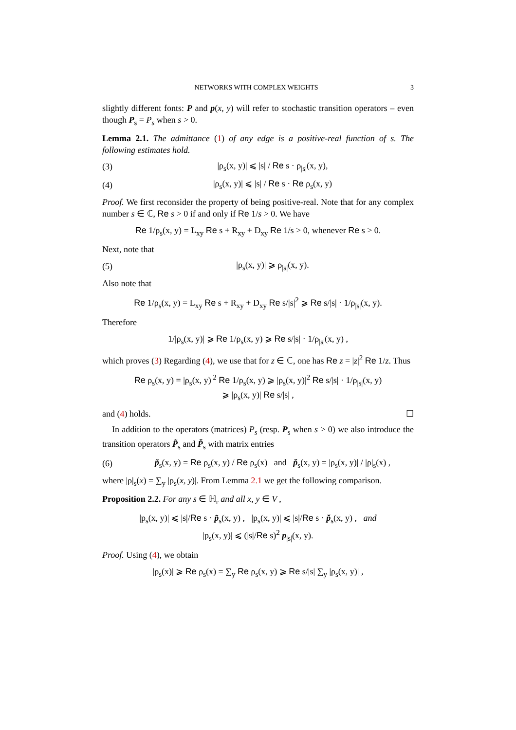NETWORKS WITH COMPLEX WEIGHTS 3
slightly different fonts: P and p(x, y) will refer to stochastic transition operators – even though P<sub>s</sub> = P<sub>s</sub> when s > 0.
Lemma 2.1. The admittance (1) of any edge is a positive-real function of s. The following estimates hold.
(3) |ρ<sub>s</sub>(x, y)| ⩽ |s| / Re s · ρ<sub>|s|</sub>(x, y),
(4) |ρ<sub>s</sub>(x, y)| ⩽ |s| / Re s · Re ρ<sub>s</sub>(x, y)
Proof. We first reconsider the property of being positive-real. Note that for any complex number s ∈ ℂ, Re s > 0 if and only if Re 1/s > 0. We have
Re 1/ρ<sub>s</sub>(x, y) = L<sub>xy</sub> Re s + R<sub>xy</sub> + D<sub>xy</sub> Re 1/s > 0, whenever Re s > 0.
Next, note that
(5) |ρ<sub>s</sub>(x, y)| ⩾ ρ<sub>|s|</sub>(x, y).
Also note that
Re 1/ρ<sub>s</sub>(x, y) = L<sub>xy</sub> Re s + R<sub>xy</sub> + D<sub>xy</sub> Re s/|s|<sup>2</sup> ⩾ Re s/|s| · 1/ρ<sub>|s|</sub>(x, y).
Therefore
1/|ρ<sub>s</sub>(x, y)| ⩾ Re 1/ρ<sub>s</sub>(x, y) ⩾ Re s/|s| · 1/ρ<sub>|s|</sub>(x, y) ,
which proves (3) Regarding (4), we use that for z ∈ ℂ, one has Re z = |z|<sup>2</sup> Re 1/z. Thus
Re ρ<sub>s</sub>(x, y) = |ρ<sub>s</sub>(x, y)|<sup>2</sup> Re 1/ρ<sub>s</sub>(x, y) ⩾ |ρ<sub>s</sub>(x, y)|<sup>2</sup> Re s/|s| · 1/ρ<sub>|s|</sub>(x, y)
⩾ |ρ<sub>s</sub>(x, y)| Re s/|s| ,
and (4) holds. ☐
In addition to the operators (matrices) P<sub>s</sub> (resp. P<sub>s</sub> when s > 0) we also introduce the transition operators P̃<sub>s</sub> and P̆<sub>s</sub> with matrix entries
(6) p̃<sub>s</sub>(x, y) = Re ρ<sub>s</sub>(x, y) / Re ρ<sub>s</sub>(x) and p̆<sub>s</sub>(x, y) = |ρ<sub>s</sub>(x, y)| / |ρ|<sub>s</sub>(x) ,
where |ρ|<sub>s</sub>(x) = ∑<sub>y</sub> |ρ<sub>s</sub>(x, y)|. From Lemma 2.1 we get the following comparison.
Proposition 2.2. For any s ∈ ℍ<sub>r</sub> and all x, y ∈ V ,
|p<sub>s</sub>(x, y)| ⩽ |s|/Re s · p̃<sub>s</sub>(x, y) , |p<sub>s</sub>(x, y)| ⩽ |s|/Re s · p̆<sub>s</sub>(x, y) , and
|p<sub>s</sub>(x, y)| ⩽ (|s|/Re s)<sup>2</sup> p<sub>|s|</sub>(x, y).
Proof. Using (4), we obtain
|ρ<sub>s</sub>(x)| ⩾ Re ρ<sub>s</sub>(x) = ∑<sub>y</sub> Re ρ<sub>s</sub>(x, y) ⩾ Re s/|s| ∑<sub>y</sub> |ρ<sub>s</sub>(x, y)| ,